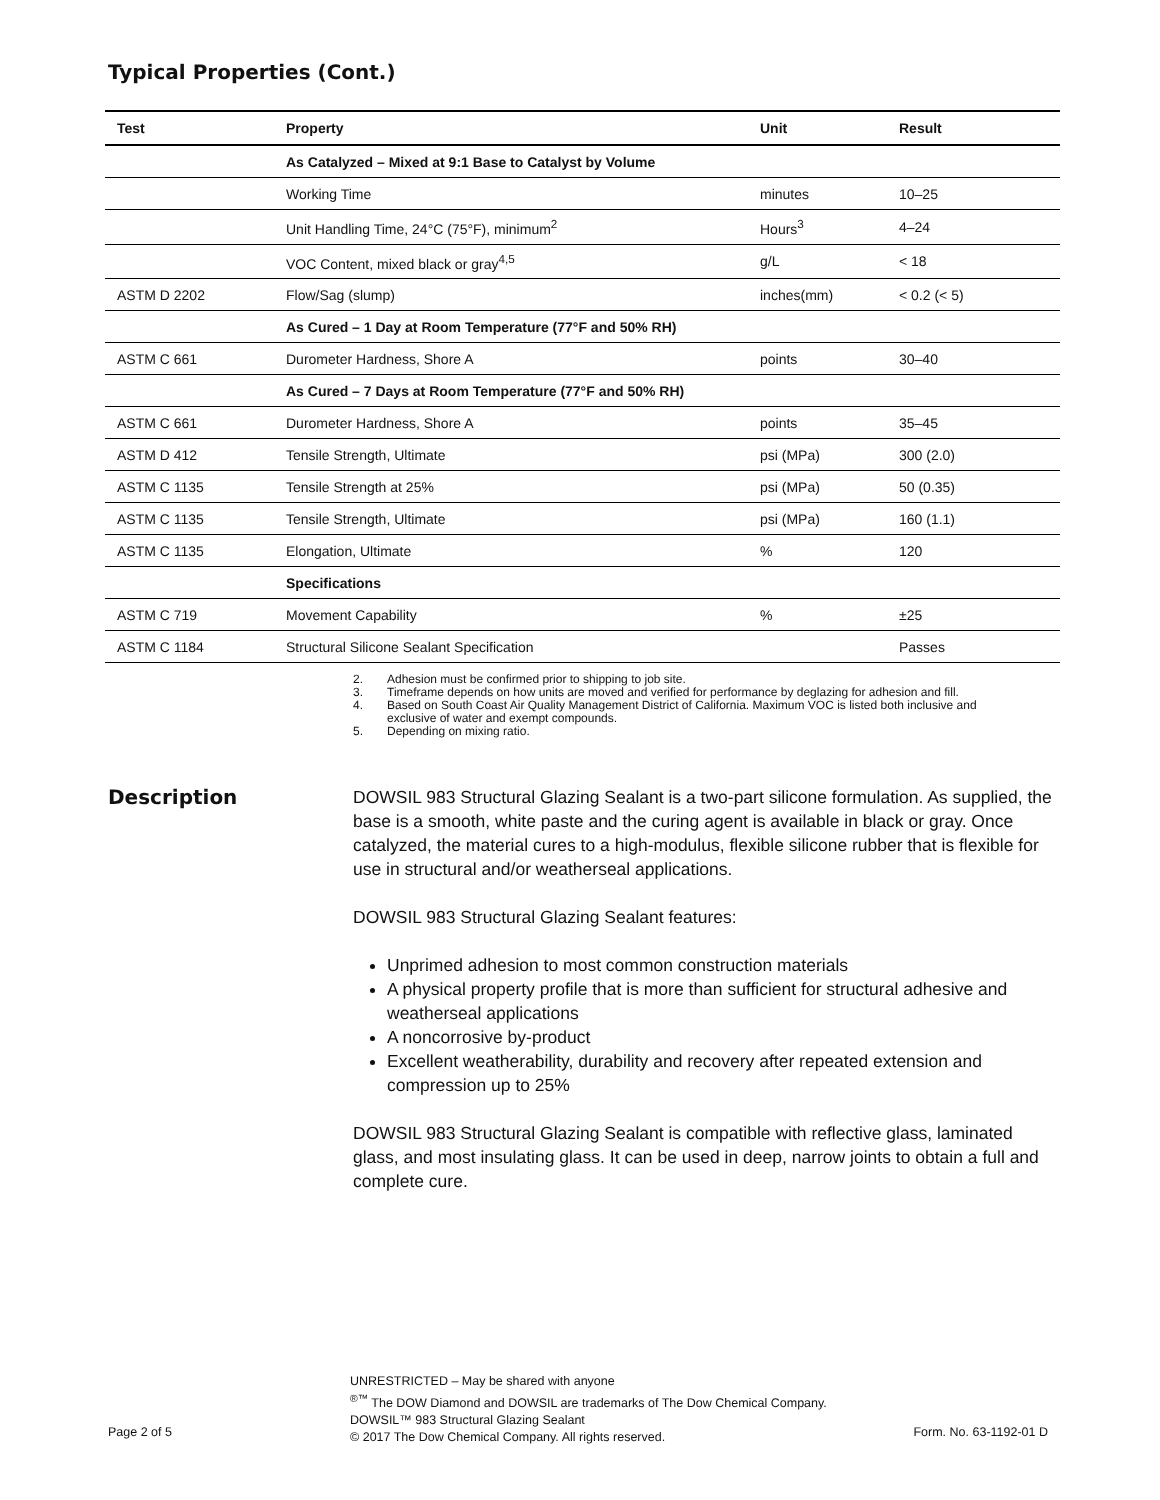Typical Properties (Cont.)
| Test | Property | Unit | Result |
| --- | --- | --- | --- |
| | As Catalyzed – Mixed at 9:1 Base to Catalyst by Volume | | |
| | Working Time | minutes | 10–25 |
| | Unit Handling Time, 24°C (75°F), minimum<sup>2</sup> | Hours<sup>3</sup> | 4–24 |
| | VOC Content, mixed black or gray<sup>4,5</sup> | g/L | < 18 |
| ASTM D 2202 | Flow/Sag (slump) | inches(mm) | < 0.2 (< 5) |
| | As Cured – 1 Day at Room Temperature (77°F and 50% RH) | | |
| ASTM C 661 | Durometer Hardness, Shore A | points | 30–40 |
| | As Cured – 7 Days at Room Temperature (77°F and 50% RH) | | |
| ASTM C 661 | Durometer Hardness, Shore A | points | 35–45 |
| ASTM D 412 | Tensile Strength, Ultimate | psi (MPa) | 300 (2.0) |
| ASTM C 1135 | Tensile Strength at 25% | psi (MPa) | 50 (0.35) |
| ASTM C 1135 | Tensile Strength, Ultimate | psi (MPa) | 160 (1.1) |
| ASTM C 1135 | Elongation, Ultimate | % | 120 |
| | Specifications | | |
| ASTM C 719 | Movement Capability | % | ±25 |
| ASTM C 1184 | Structural Silicone Sealant Specification | | Passes |
2. Adhesion must be confirmed prior to shipping to job site.
3. Timeframe depends on how units are moved and verified for performance by deglazing for adhesion and fill.
4. Based on South Coast Air Quality Management District of California. Maximum VOC is listed both inclusive and exclusive of water and exempt compounds.
5. Depending on mixing ratio.
Description
DOWSIL 983 Structural Glazing Sealant is a two-part silicone formulation. As supplied, the base is a smooth, white paste and the curing agent is available in black or gray. Once catalyzed, the material cures to a high-modulus, flexible silicone rubber that is flexible for use in structural and/or weatherseal applications.
DOWSIL 983 Structural Glazing Sealant features:
Unprimed adhesion to most common construction materials
A physical property profile that is more than sufficient for structural adhesive and weatherseal applications
A noncorrosive by-product
Excellent weatherability, durability and recovery after repeated extension and compression up to 25%
DOWSIL 983 Structural Glazing Sealant is compatible with reflective glass, laminated glass, and most insulating glass. It can be used in deep, narrow joints to obtain a full and complete cure.
Page 2 of 5
UNRESTRICTED – May be shared with anyone
<sup>®™</sup> The DOW Diamond and DOWSIL are trademarks of The Dow Chemical Company.
DOWSIL™ 983 Structural Glazing Sealant
© 2017 The Dow Chemical Company. All rights reserved.
Form. No. 63-1192-01 D